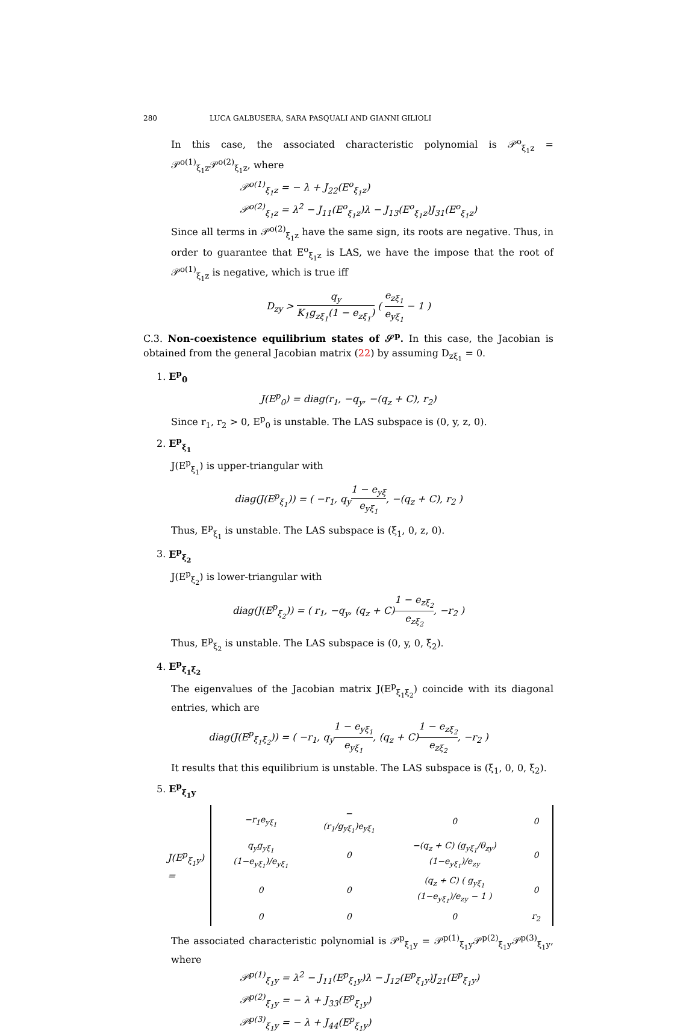280 LUCA GALBUSERA, SARA PASQUALI AND GIANNI GILIOLI
In this case, the associated characteristic polynomial is 𝒫<sup>o</sup><sub>ξ<sub>1</sub>z</sub> = 𝒫<sup>o(1)</sup><sub>ξ<sub>1</sub>z</sub>𝒫<sup>o(2)</sup><sub>ξ<sub>1</sub>z</sub>, where
𝒫<sup>o(1)</sup><sub>ξ<sub>1</sub>z</sub> = − λ + J<sub>22</sub>(E<sup>o</sup><sub>ξ<sub>1</sub>z</sub>)
𝒫<sup>o(2)</sup><sub>ξ<sub>1</sub>z</sub> = λ<sup>2</sup> − J<sub>11</sub>(E<sup>o</sup><sub>ξ<sub>1</sub>z</sub>)λ − J<sub>13</sub>(E<sup>o</sup><sub>ξ<sub>1</sub>z</sub>)J<sub>31</sub>(E<sup>o</sup><sub>ξ<sub>1</sub>z</sub>)
Since all terms in 𝒫<sup>o(2)</sup><sub>ξ<sub>1</sub>z</sub> have the same sign, its roots are negative. Thus, in order to guarantee that E<sup>o</sup><sub>ξ<sub>1</sub>z</sub> is LAS, we have the impose that the root of 𝒫<sup>o(1)</sup><sub>ξ<sub>1</sub>z</sub> is negative, which is true iff
D<sub>zy</sub> > q<sub>y</sub> K<sub>1</sub>g<sub>zξ<sub>1</sub></sub>(1 − e<sub>zξ<sub>1</sub></sub>) ( e<sub>zξ<sub>1</sub></sub> e<sub>yξ<sub>1</sub></sub> − 1 )
C.3. Non-coexistence equilibrium states of 𝒮<sup>p</sup>. In this case, the Jacobian is obtained from the general Jacobian matrix (22) by assuming D<sub>zξ<sub>1</sub></sub> = 0.
1. E<sup>p</sup><sub>0</sub>
J(E<sup>p</sup><sub>0</sub>) = diag(r<sub>1</sub>, −q<sub>y</sub>, −(q<sub>z</sub> + C), r<sub>2</sub>)
Since r<sub>1</sub>, r<sub>2</sub> > 0, E<sup>p</sup><sub>0</sub> is unstable. The LAS subspace is (0, y, z, 0).
2. E<sup>p</sup><sub>ξ<sub>1</sub></sub>
J(E<sup>p</sup><sub>ξ<sub>1</sub></sub>) is upper-triangular with
diag(J(E<sup>p</sup><sub>ξ<sub>1</sub></sub>)) = ( −r<sub>1</sub>, q<sub>y</sub>1 − e<sub>yξ</sub> e<sub>yξ<sub>1</sub></sub>, −(q<sub>z</sub> + C), r<sub>2</sub> )
Thus, E<sup>p</sup><sub>ξ<sub>1</sub></sub> is unstable. The LAS subspace is (ξ<sub>1</sub>, 0, z, 0).
3. E<sup>p</sup><sub>ξ<sub>2</sub></sub>
J(E<sup>p</sup><sub>ξ<sub>2</sub></sub>) is lower-triangular with
diag(J(E<sup>p</sup><sub>ξ<sub>2</sub></sub>)) = ( r<sub>1</sub>, −q<sub>y</sub>, (q<sub>z</sub> + C)1 − e<sub>zξ<sub>2</sub></sub> e<sub>zξ<sub>2</sub></sub>, −r<sub>2</sub> )
Thus, E<sup>p</sup><sub>ξ<sub>2</sub></sub> is unstable. The LAS subspace is (0, y, 0, ξ<sub>2</sub>).
4. E<sup>p</sup><sub>ξ<sub>1</sub>ξ<sub>2</sub></sub>
The eigenvalues of the Jacobian matrix J(E<sup>p</sup><sub>ξ<sub>1</sub>ξ<sub>2</sub></sub>) coincide with its diagonal entries, which are
diag(J(E<sup>p</sup><sub>ξ<sub>1</sub>ξ<sub>2</sub></sub>)) = ( −r<sub>1</sub>, q<sub>y</sub>1 − e<sub>yξ<sub>1</sub></sub> e<sub>yξ<sub>1</sub></sub>, (q<sub>z</sub> + C)1 − e<sub>zξ<sub>2</sub></sub> e<sub>zξ<sub>2</sub></sub>, −r<sub>2</sub> )
It results that this equilibrium is unstable. The LAS subspace is (ξ<sub>1</sub>, 0, 0, ξ<sub>2</sub>).
5. E<sup>p</sup><sub>ξ<sub>1</sub>y</sub>
J(E<sup>p</sup><sub>ξ<sub>1</sub>y</sub>) =
| −r<sub>1</sub>e<sub>yξ<sub>1</sub></sub> | −(r<sub>1</sub>/g<sub>yξ<sub>1</sub></sub>)e<sub>yξ<sub>1</sub></sub> | 0 | 0 |
| q<sub>y</sub>g<sub>yξ<sub>1</sub></sub> (1−e<sub>yξ<sub>1</sub></sub>)/e<sub>yξ<sub>1</sub></sub> | 0 | −(q<sub>z</sub> + C) (g<sub>yξ<sub>1</sub></sub>/θ<sub>zy</sub>) (1−e<sub>yξ<sub>1</sub></sub>)/e<sub>zy</sub> | 0 |
| 0 | 0 | (q<sub>z</sub> + C) ( g<sub>yξ<sub>1</sub></sub> (1−e<sub>yξ<sub>1</sub></sub>)/e<sub>zy</sub> − 1 ) | 0 |
| 0 | 0 | 0 | r<sub>2</sub> |
The associated characteristic polynomial is 𝒫<sup>p</sup><sub>ξ<sub>1</sub>y</sub> = 𝒫<sup>p(1)</sup><sub>ξ<sub>1</sub>y</sub>𝒫<sup>p(2)</sup><sub>ξ<sub>1</sub>y</sub>𝒫<sup>p(3)</sup><sub>ξ<sub>1</sub>y</sub>, where
𝒫<sup>p(1)</sup><sub>ξ<sub>1</sub>y</sub> = λ<sup>2</sup> − J<sub>11</sub>(E<sup>p</sup><sub>ξ<sub>1</sub>y</sub>)λ − J<sub>12</sub>(E<sup>p</sup><sub>ξ<sub>1</sub>y</sub>)J<sub>21</sub>(E<sup>p</sup><sub>ξ<sub>1</sub>y</sub>)
𝒫<sup>p(2)</sup><sub>ξ<sub>1</sub>y</sub> = − λ + J<sub>33</sub>(E<sup>p</sup><sub>ξ<sub>1</sub>y</sub>)
𝒫<sup>p(3)</sup><sub>ξ<sub>1</sub>y</sub> = − λ + J<sub>44</sub>(E<sup>p</sup><sub>ξ<sub>1</sub>y</sub>)